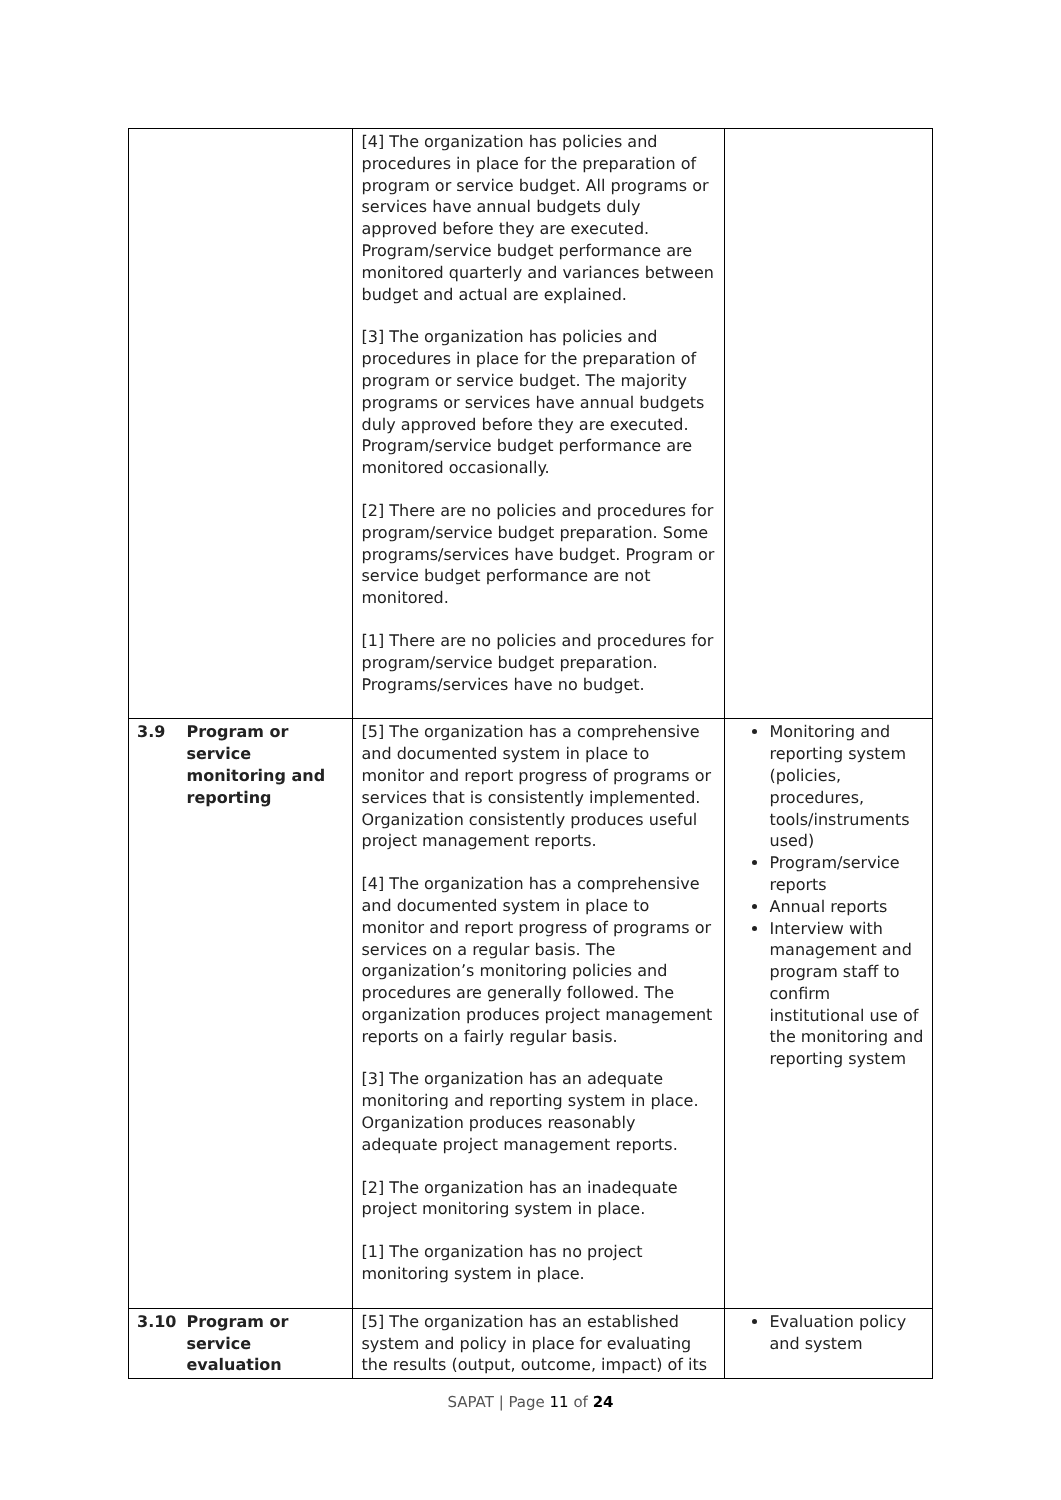| | | [4] The organization has policies and procedures in place for the preparation of program or service budget. All programs or services have annual budgets duly approved before they are executed. Program/service budget performance are monitored quarterly and variances between budget and actual are explained. [3] The organization has policies and procedures in place for the preparation of program or service budget. The majority programs or services have annual budgets duly approved before they are executed. Program/service budget performance are monitored occasionally. [2] There are no policies and procedures for program/service budget preparation. Some programs/services have budget. Program or service budget performance are not monitored. [1] There are no policies and procedures for program/service budget preparation. Programs/services have no budget. | |
| 3.9 | Program or service monitoring and reporting | [5] The organization has a comprehensive and documented system in place to monitor and report progress of programs or services that is consistently implemented. Organization consistently produces useful project management reports. [4] The organization has a comprehensive and documented system in place to monitor and report progress of programs or services on a regular basis. The organization’s monitoring policies and procedures are generally followed. The organization produces project management reports on a fairly regular basis. [3] The organization has an adequate monitoring and reporting system in place. Organization produces reasonably adequate project management reports. [2] The organization has an inadequate project monitoring system in place. [1] The organization has no project monitoring system in place. | Monitoring and reporting system (policies, procedures, tools/instruments used) Program/service reports Annual reports Interview with management and program staff to confirm institutional use of the monitoring and reporting system |
| 3.10 | Program or service evaluation | [5] The organization has an established system and policy in place for evaluating the results (output, outcome, impact) of its | Evaluation policy and system |
SAPAT | Page 11 of 24